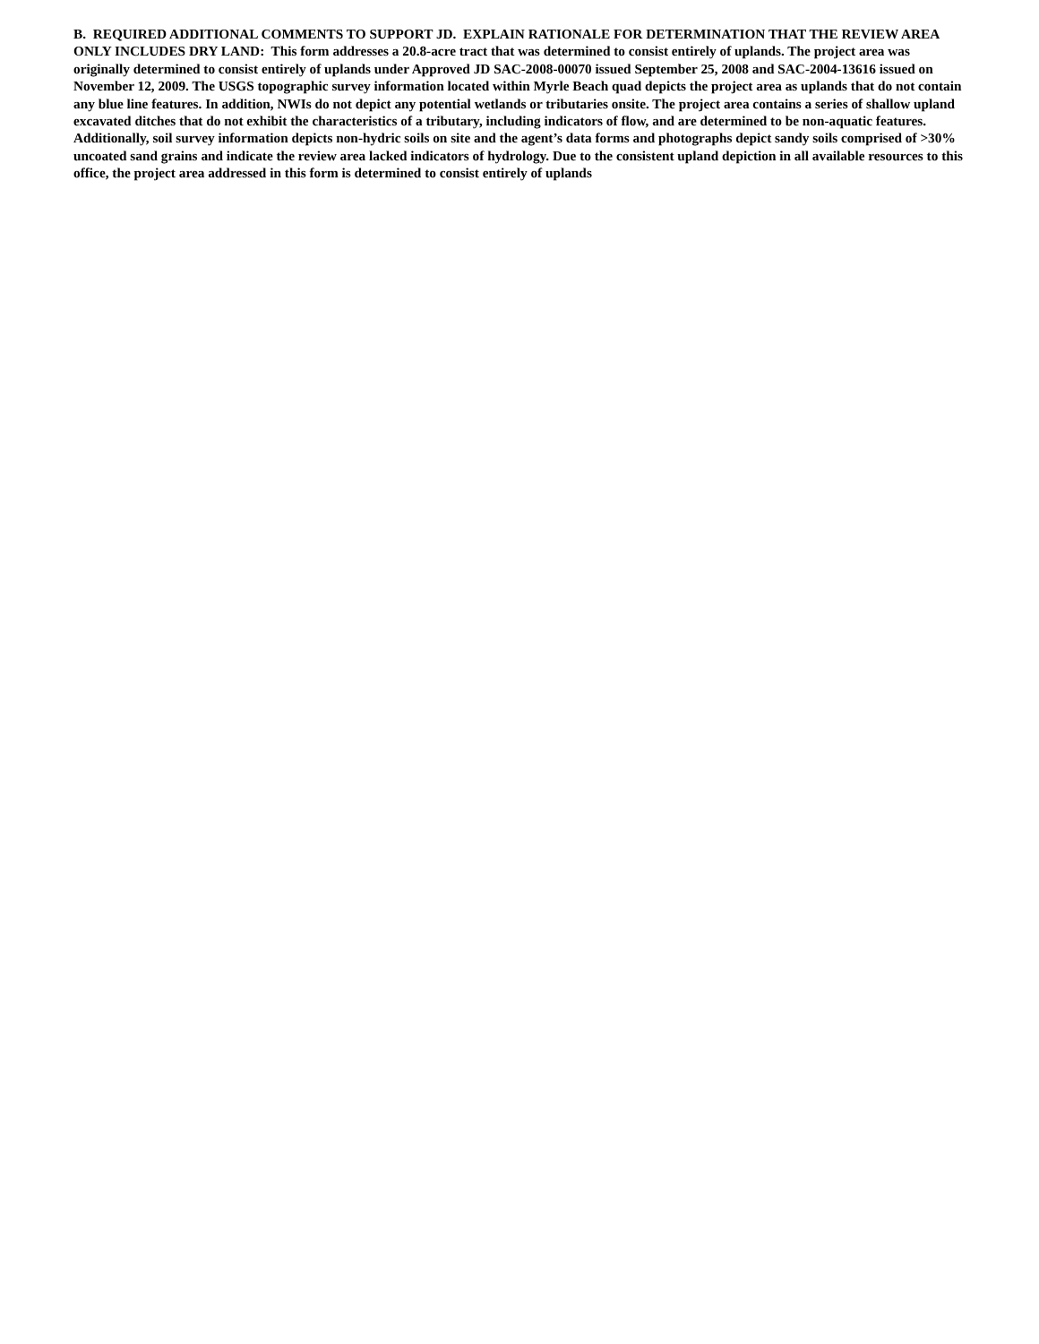B. REQUIRED ADDITIONAL COMMENTS TO SUPPORT JD. EXPLAIN RATIONALE FOR DETERMINATION THAT THE REVIEW AREA ONLY INCLUDES DRY LAND: This form addresses a 20.8-acre tract that was determined to consist entirely of uplands. The project area was originally determined to consist entirely of uplands under Approved JD SAC-2008-00070 issued September 25, 2008 and SAC-2004-13616 issued on November 12, 2009. The USGS topographic survey information located within Myrle Beach quad depicts the project area as uplands that do not contain any blue line features. In addition, NWIs do not depict any potential wetlands or tributaries onsite. The project area contains a series of shallow upland excavated ditches that do not exhibit the characteristics of a tributary, including indicators of flow, and are determined to be non-aquatic features. Additionally, soil survey information depicts non-hydric soils on site and the agent’s data forms and photographs depict sandy soils comprised of >30% uncoated sand grains and indicate the review area lacked indicators of hydrology. Due to the consistent upland depiction in all available resources to this office, the project area addressed in this form is determined to consist entirely of uplands